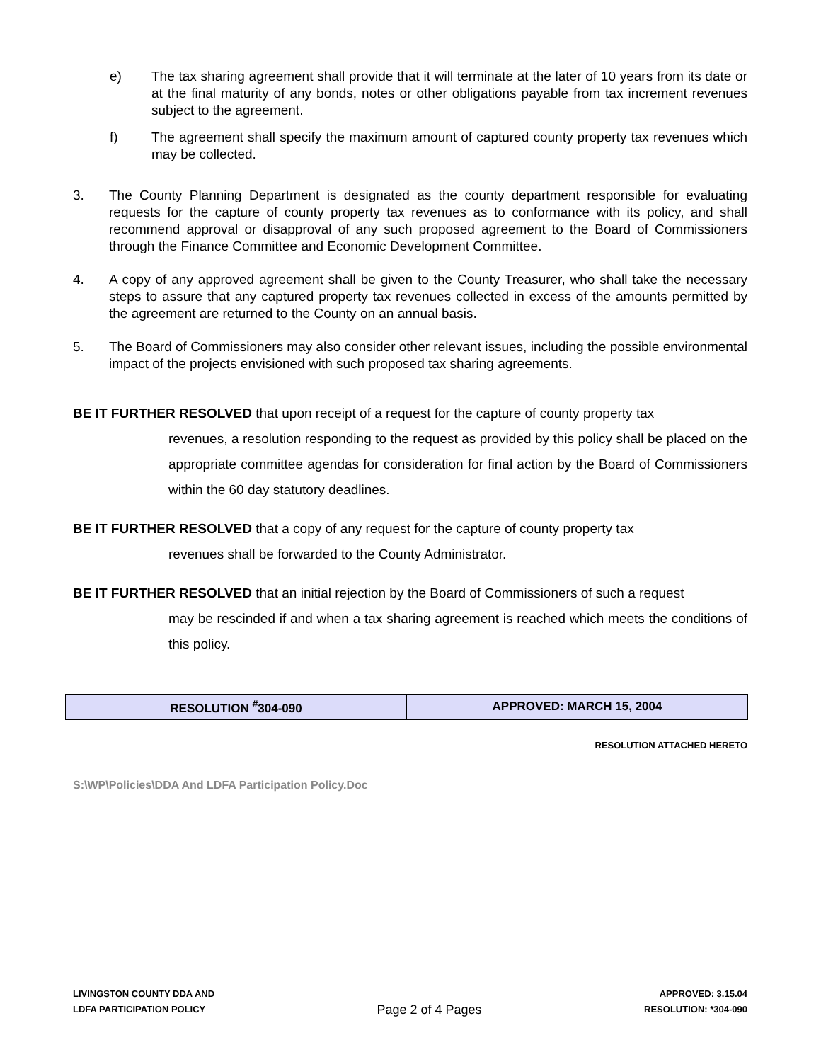e) The tax sharing agreement shall provide that it will terminate at the later of 10 years from its date or at the final maturity of any bonds, notes or other obligations payable from tax increment revenues subject to the agreement.
f) The agreement shall specify the maximum amount of captured county property tax revenues which may be collected.
3. The County Planning Department is designated as the county department responsible for evaluating requests for the capture of county property tax revenues as to conformance with its policy, and shall recommend approval or disapproval of any such proposed agreement to the Board of Commissioners through the Finance Committee and Economic Development Committee.
4. A copy of any approved agreement shall be given to the County Treasurer, who shall take the necessary steps to assure that any captured property tax revenues collected in excess of the amounts permitted by the agreement are returned to the County on an annual basis.
5. The Board of Commissioners may also consider other relevant issues, including the possible environmental impact of the projects envisioned with such proposed tax sharing agreements.
BE IT FURTHER RESOLVED that upon receipt of a request for the capture of county property tax
revenues, a resolution responding to the request as provided by this policy shall be placed on the appropriate committee agendas for consideration for final action by the Board of Commissioners within the 60 day statutory deadlines.
BE IT FURTHER RESOLVED that a copy of any request for the capture of county property tax
revenues shall be forwarded to the County Administrator.
BE IT FURTHER RESOLVED that an initial rejection by the Board of Commissioners of such a request
may be rescinded if and when a tax sharing agreement is reached which meets the conditions of this policy.
| RESOLUTION <sup>#</sup>304-090 | APPROVED: MARCH 15, 2004 |
RESOLUTION ATTACHED HERETO
S:\WP\Policies\DDA And LDFA Participation Policy.Doc
LIVINGSTON COUNTY DDA AND
LDFA PARTICIPATION POLICY
Page 2 of 4 Pages
APPROVED: 3.15.04
RESOLUTION: *304-090